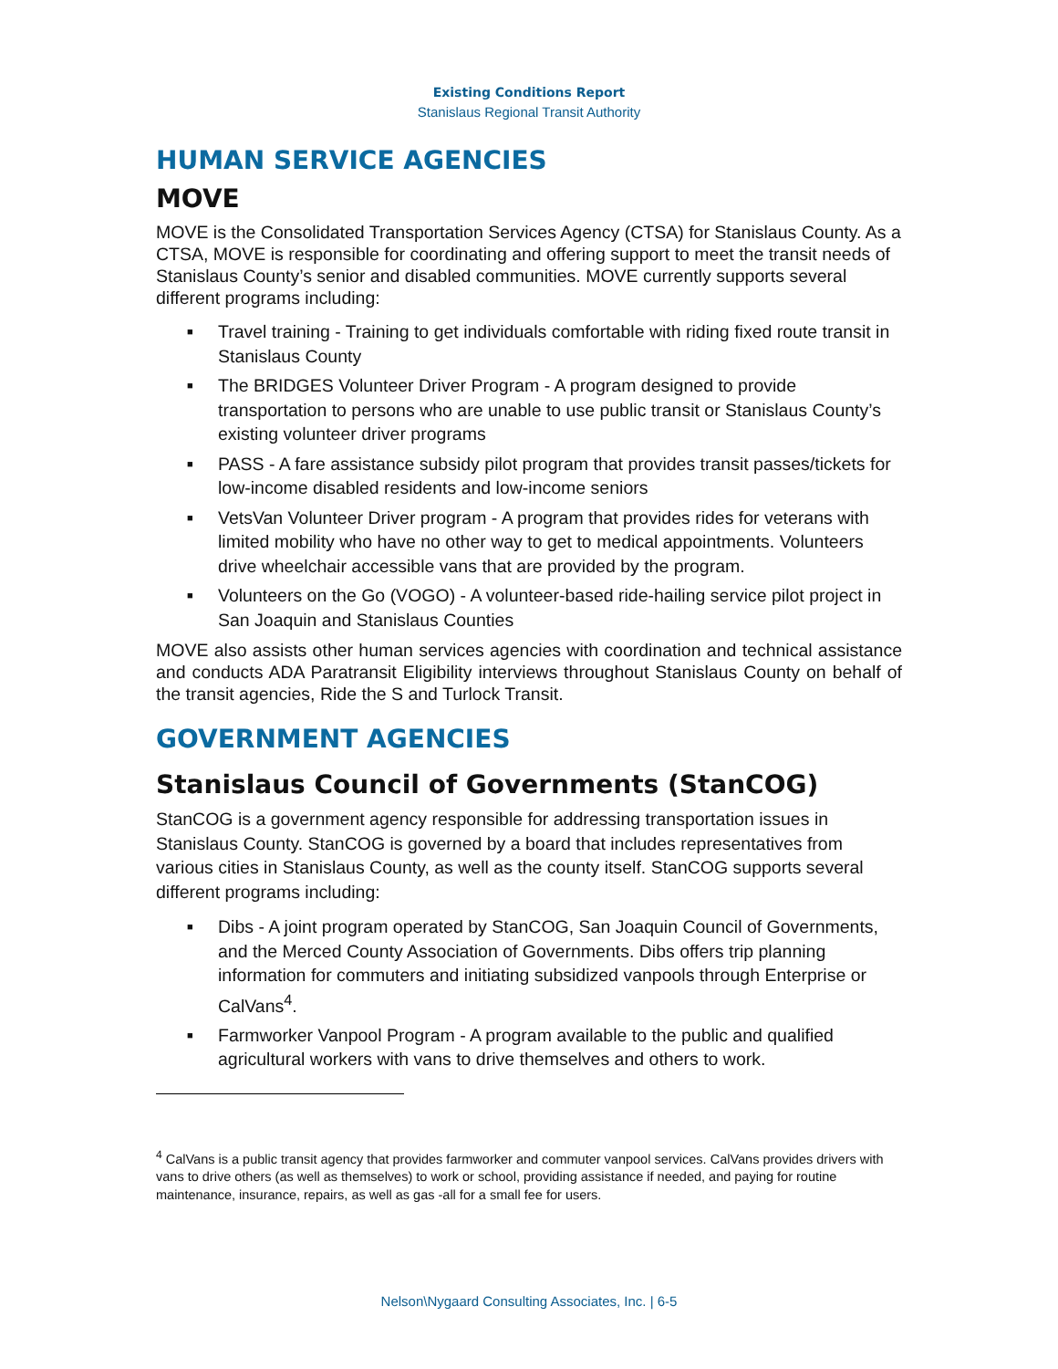Existing Conditions Report
Stanislaus Regional Transit Authority
HUMAN SERVICE AGENCIES
MOVE
MOVE is the Consolidated Transportation Services Agency (CTSA) for Stanislaus County. As a CTSA, MOVE is responsible for coordinating and offering support to meet the transit needs of Stanislaus County’s senior and disabled communities. MOVE currently supports several different programs including:
■ Travel training - Training to get individuals comfortable with riding fixed route transit in Stanislaus County
■ The BRIDGES Volunteer Driver Program - A program designed to provide transportation to persons who are unable to use public transit or Stanislaus County’s existing volunteer driver programs
■ PASS - A fare assistance subsidy pilot program that provides transit passes/tickets for low-income disabled residents and low-income seniors
■ VetsVan Volunteer Driver program - A program that provides rides for veterans with limited mobility who have no other way to get to medical appointments. Volunteers drive wheelchair accessible vans that are provided by the program.
■ Volunteers on the Go (VOGO) - A volunteer-based ride-hailing service pilot project in San Joaquin and Stanislaus Counties
MOVE also assists other human services agencies with coordination and technical assistance and conducts ADA Paratransit Eligibility interviews throughout Stanislaus County on behalf of the transit agencies, Ride the S and Turlock Transit.
GOVERNMENT AGENCIES
Stanislaus Council of Governments (StanCOG)
StanCOG is a government agency responsible for addressing transportation issues in Stanislaus County. StanCOG is governed by a board that includes representatives from various cities in Stanislaus County, as well as the county itself. StanCOG supports several different programs including:
■ Dibs - A joint program operated by StanCOG, San Joaquin Council of Governments, and the Merced County Association of Governments. Dibs offers trip planning information for commuters and initiating subsidized vanpools through Enterprise or CalVans<sup>4</sup>.
■ Farmworker Vanpool Program - A program available to the public and qualified agricultural workers with vans to drive themselves and others to work.
<sup>4</sup> CalVans is a public transit agency that provides farmworker and commuter vanpool services. CalVans provides drivers with vans to drive others (as well as themselves) to work or school, providing assistance if needed, and paying for routine maintenance, insurance, repairs, as well as gas -all for a small fee for users.
Nelson\Nygaard Consulting Associates, Inc. | 6-5